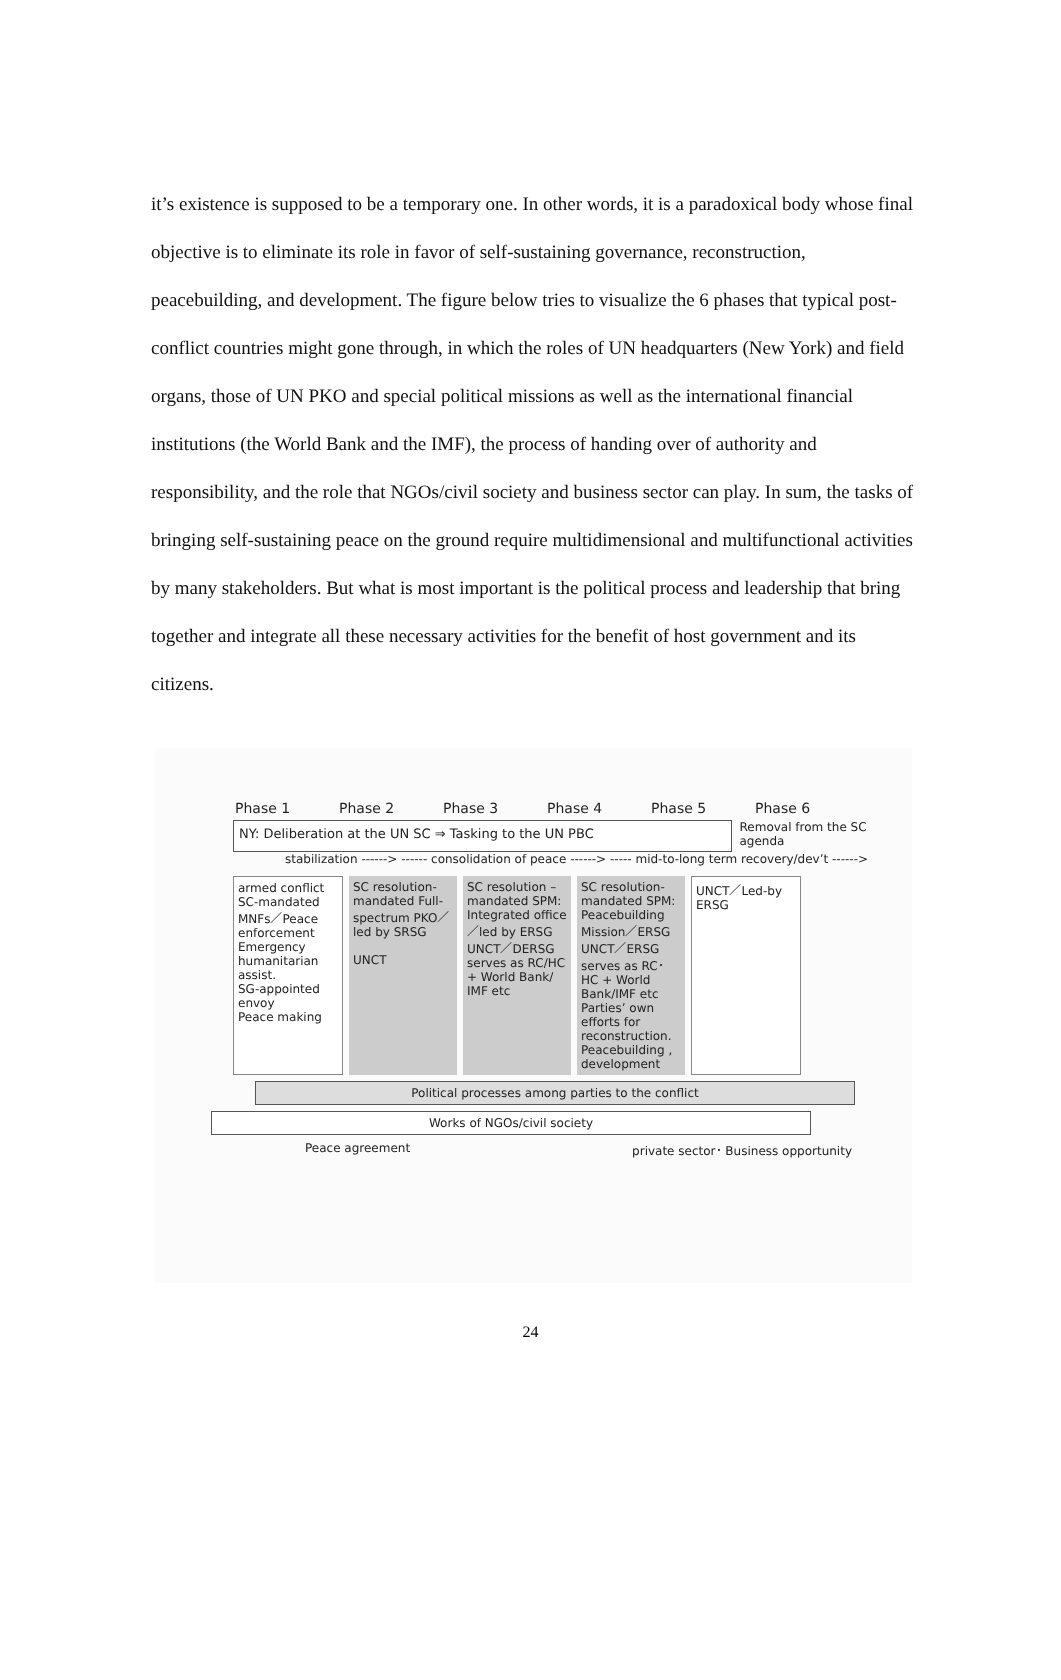it’s existence is supposed to be a temporary one. In other words, it is a paradoxical body whose final objective is to eliminate its role in favor of self-sustaining governance, reconstruction, peacebuilding, and development. The figure below tries to visualize the 6 phases that typical post-conflict countries might gone through, in which the roles of UN headquarters (New York) and field organs, those of UN PKO and special political missions as well as the international financial institutions (the World Bank and the IMF), the process of handing over of authority and responsibility, and the role that NGOs/civil society and business sector can play. In sum, the tasks of bringing self-sustaining peace on the ground require multidimensional and multifunctional activities by many stakeholders. But what is most important is the political process and leadership that bring together and integrate all these necessary activities for the benefit of host government and its citizens.
Phase 1 Phase 2 Phase 3 Phase 4 Phase 5 Phase 6
NY: Deliberation at the UN SC ⇒ Tasking to the UN PBC
Removal from the SC agenda
stabilization ------> ------ consolidation of peace ------> ----- mid-to-long term recovery/dev’t ------>
armed conflict
SC-mandated MNFs／Peace enforcement
Emergency humanitarian assist.
SG-appointed envoy
Peace making
SC resolution-mandated Full-spectrum PKO／led by SRSG
UNCT
SC resolution – mandated SPM: Integrated office ／led by ERSG
UNCT／DERSG serves as RC/HC + World Bank/ IMF etc
SC resolution-mandated SPM: Peacebuilding Mission／ERSG
UNCT／ERSG serves as RC･HC + World Bank/IMF etc
Parties’ own efforts for reconstruction. Peacebuilding , development
UNCT／Led-by ERSG
Political processes among parties to the conflict
Works of NGOs/civil society
Peace agreement private sector･ Business opportunity
24